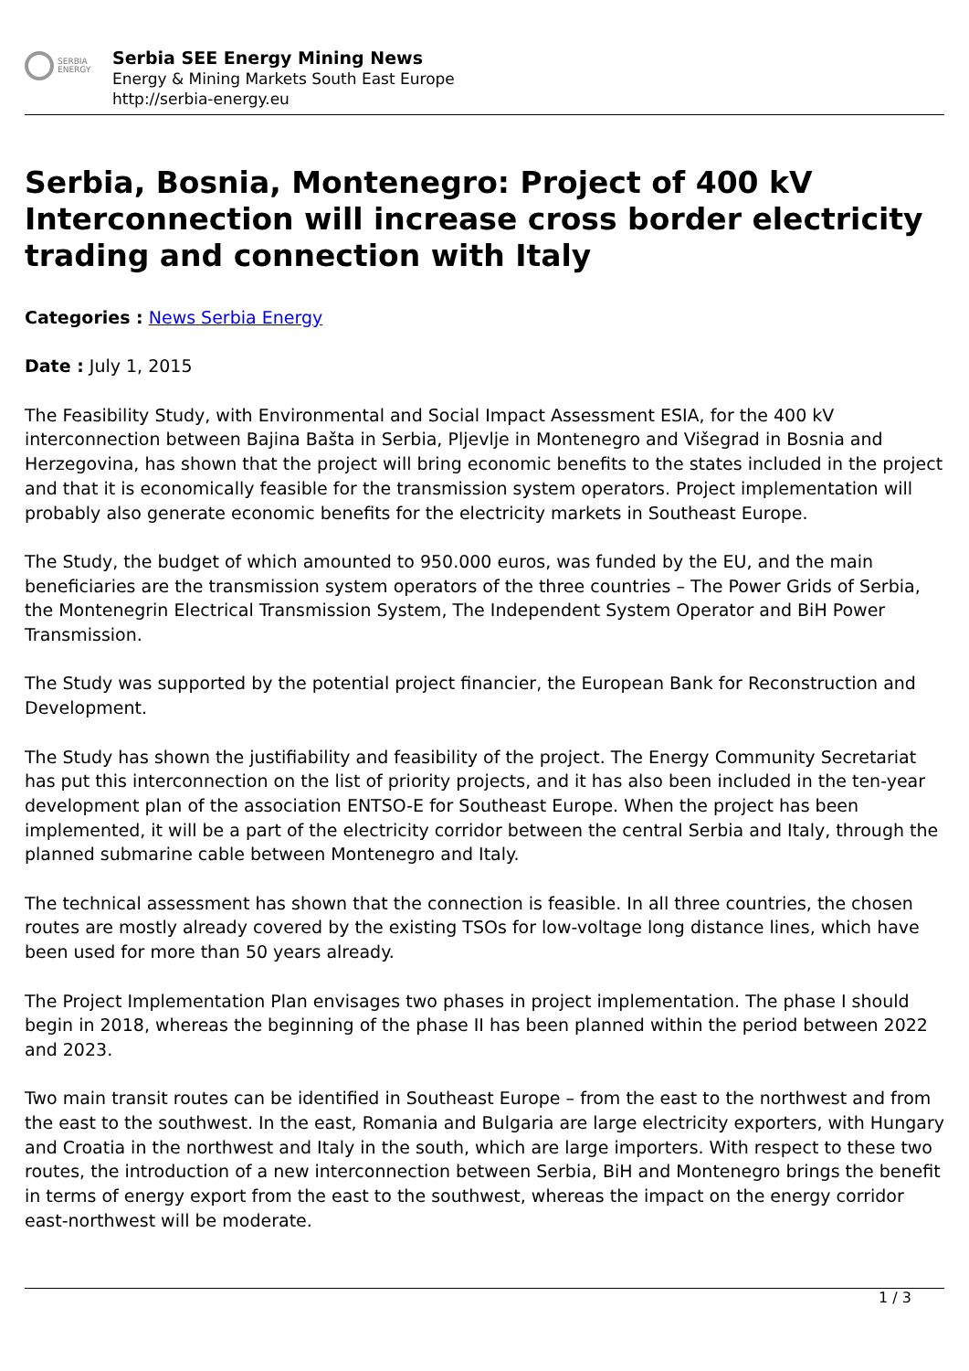SERBIA
ENERGY
Serbia SEE Energy Mining News
Energy & Mining Markets South East Europe
http://serbia-energy.eu
Serbia, Bosnia, Montenegro: Project of 400 kV Interconnection will increase cross border electricity trading and connection with Italy
Categories : News Serbia Energy
Date : July 1, 2015
The Feasibility Study, with Environmental and Social Impact Assessment ESIA, for the 400 kV interconnection between Bajina Bašta in Serbia, Pljevlje in Montenegro and Višegrad in Bosnia and Herzegovina, has shown that the project will bring economic benefits to the states included in the project and that it is economically feasible for the transmission system operators. Project implementation will probably also generate economic benefits for the electricity markets in Southeast Europe.
The Study, the budget of which amounted to 950.000 euros, was funded by the EU, and the main beneficiaries are the transmission system operators of the three countries – The Power Grids of Serbia, the Montenegrin Electrical Transmission System, The Independent System Operator and BiH Power Transmission.
The Study was supported by the potential project financier, the European Bank for Reconstruction and Development.
The Study has shown the justifiability and feasibility of the project. The Energy Community Secretariat has put this interconnection on the list of priority projects, and it has also been included in the ten-year development plan of the association ENTSO-E for Southeast Europe. When the project has been implemented, it will be a part of the electricity corridor between the central Serbia and Italy, through the planned submarine cable between Montenegro and Italy.
The technical assessment has shown that the connection is feasible. In all three countries, the chosen routes are mostly already covered by the existing TSOs for low-voltage long distance lines, which have been used for more than 50 years already.
The Project Implementation Plan envisages two phases in project implementation. The phase I should begin in 2018, whereas the beginning of the phase II has been planned within the period between 2022 and 2023.
Two main transit routes can be identified in Southeast Europe – from the east to the northwest and from the east to the southwest. In the east, Romania and Bulgaria are large electricity exporters, with Hungary and Croatia in the northwest and Italy in the south, which are large importers. With respect to these two routes, the introduction of a new interconnection between Serbia, BiH and Montenegro brings the benefit in terms of energy export from the east to the southwest, whereas the impact on the energy corridor east-northwest will be moderate.
1 / 3